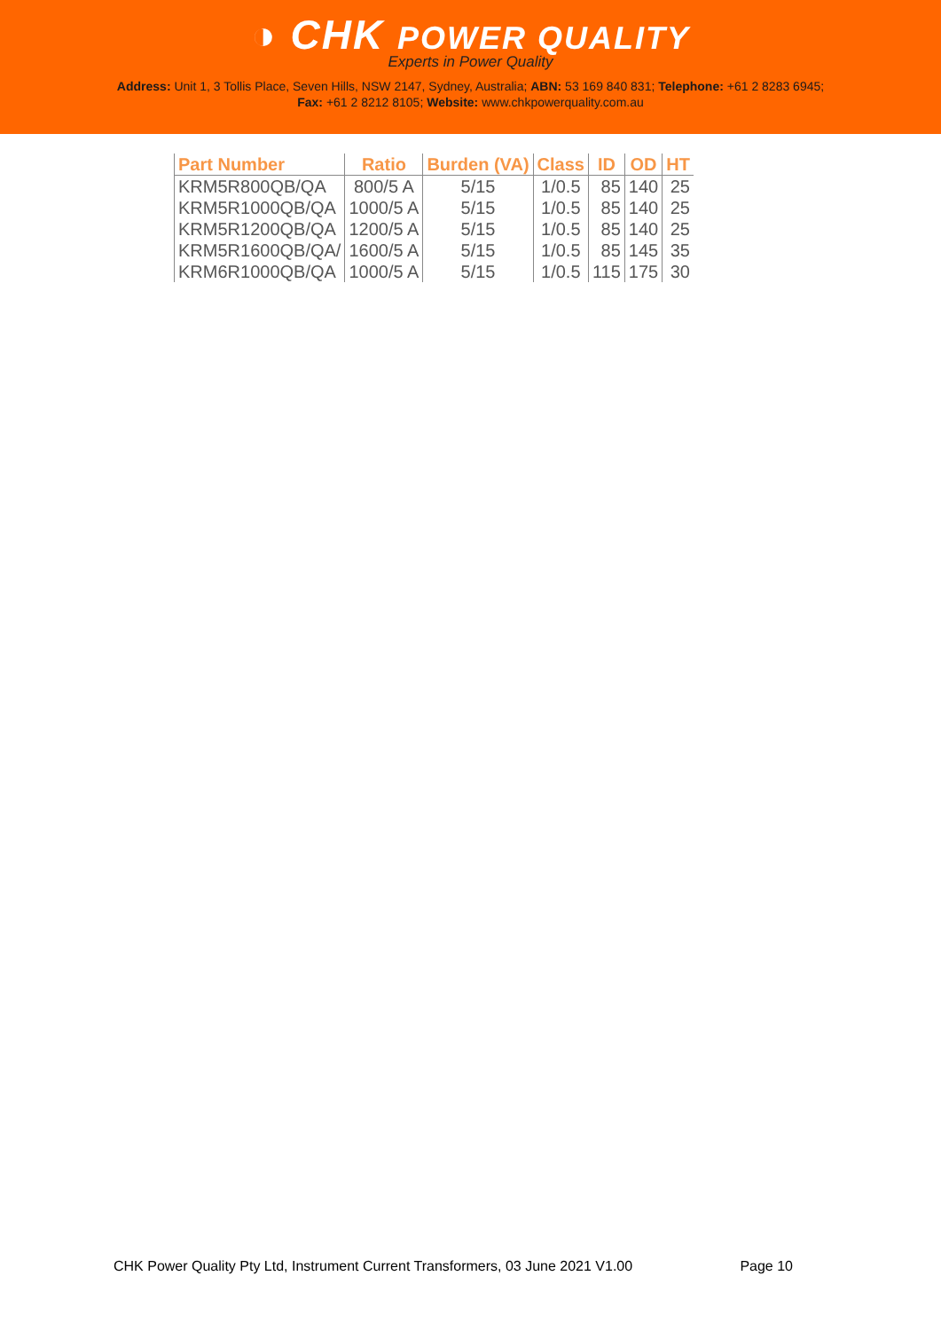◑ CHK POWER QUALITY
Experts in Power Quality
Address: Unit 1, 3 Tollis Place, Seven Hills, NSW 2147, Sydney, Australia; ABN: 53 169 840 831; Telephone: +61 2 8283 6945;
Fax: +61 2 8212 8105; Website: www.chkpowerquality.com.au
| Part Number | Ratio | Burden (VA) | Class | ID | OD | HT |
| --- | --- | --- | --- | --- | --- | --- |
| KRM5R800QB/QA | 800/5 A | 5/15 | 1/0.5 | 85 | 140 | 25 |
| KRM5R1000QB/QA | 1000/5 A | 5/15 | 1/0.5 | 85 | 140 | 25 |
| KRM5R1200QB/QA | 1200/5 A | 5/15 | 1/0.5 | 85 | 140 | 25 |
| KRM5R1600QB/QA/ | 1600/5 A | 5/15 | 1/0.5 | 85 | 145 | 35 |
| KRM6R1000QB/QA | 1000/5 A | 5/15 | 1/0.5 | 115 | 175 | 30 |
CHK Power Quality Pty Ltd, Instrument Current Transformers, 03 June 2021 V1.00 Page 10